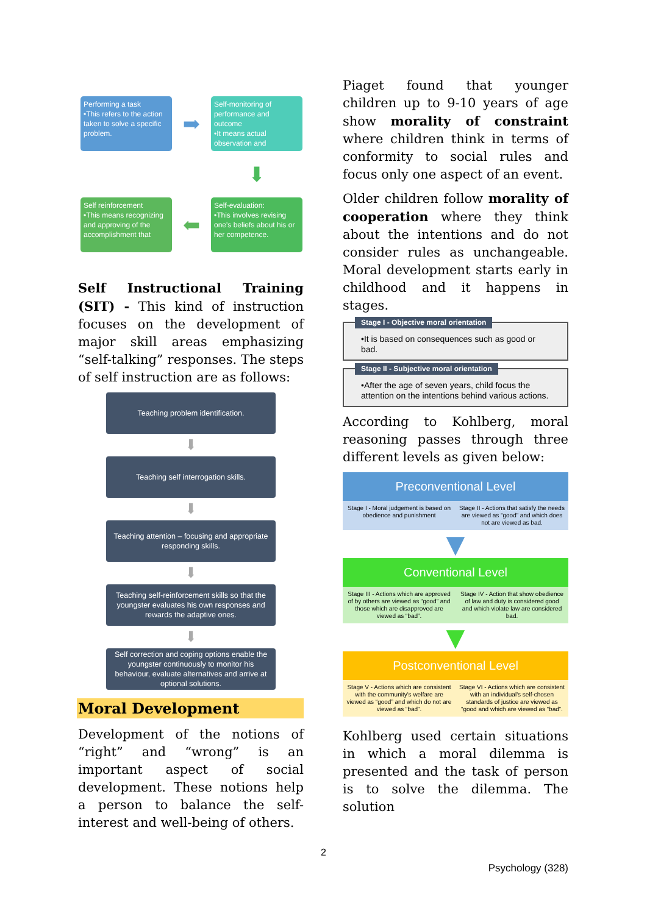Performing a task
•This refers to the action taken to solve a specific problem.
➡
Self-monitoring of performance and outcome
•It means actual observation and
⬇
Self reinforcement
•This means recognizing and approving of the accomplishment that
⬅
Self-evaluation:
•This involves revising one's beliefs about his or her competence.
Self Instructional Training (SIT) - This kind of instruction focuses on the development of major skill areas emphasizing “self-talking” responses. The steps of self instruction are as follows:
Teaching problem identification.
⬇
Teaching self interrogation skills.
⬇
Teaching attention – focusing and appropriate responding skills.
⬇
Teaching self-reinforcement skills so that the youngster evaluates his own responses and rewards the adaptive ones.
⬇
Self correction and coping options enable the youngster continuously to monitor his behaviour, evaluate alternatives and arrive at optional solutions.
Moral Development
Development of the notions of “right” and “wrong” is an important aspect of social development. These notions help a person to balance the self-interest and well-being of others.
Piaget found that younger children up to 9-10 years of age show morality of constraint where children think in terms of conformity to social rules and focus only one aspect of an event.
Older children follow morality of cooperation where they think about the intentions and do not consider rules as unchangeable. Moral development starts early in childhood and it happens in stages.
Stage I - Objective moral orientation
•It is based on consequences such as good or bad.
Stage II - Subjective moral orientation
•After the age of seven years, child focus the attention on the intentions behind various actions.
According to Kohlberg, moral reasoning passes through three different levels as given below:
Preconventional Level
Stage I - Moral judgement is based on obedience and punishment
Stage II - Actions that satisfy the needs are viewed as “good” and which does not are viewed as bad.
▼
Conventional Level
Stage III - Actions which are approved of by others are viewed as “good” and those which are disapproved are viewed as “bad”.
Stage IV - Action that show obedience of law and duty is considered good and which violate law are considered bad.
▼
Postconventional Level
Stage V - Actions which are consistent with the community's welfare are viewed as “good” and which do not are viewed as “bad”.
Stage VI - Actions which are consistent with an individual's self-chosen standards of justice are viewed as “good and which are viewed as “bad”.
Kohlberg used certain situations in which a moral dilemma is presented and the task of person is to solve the dilemma. The solution
2
Psychology (328)